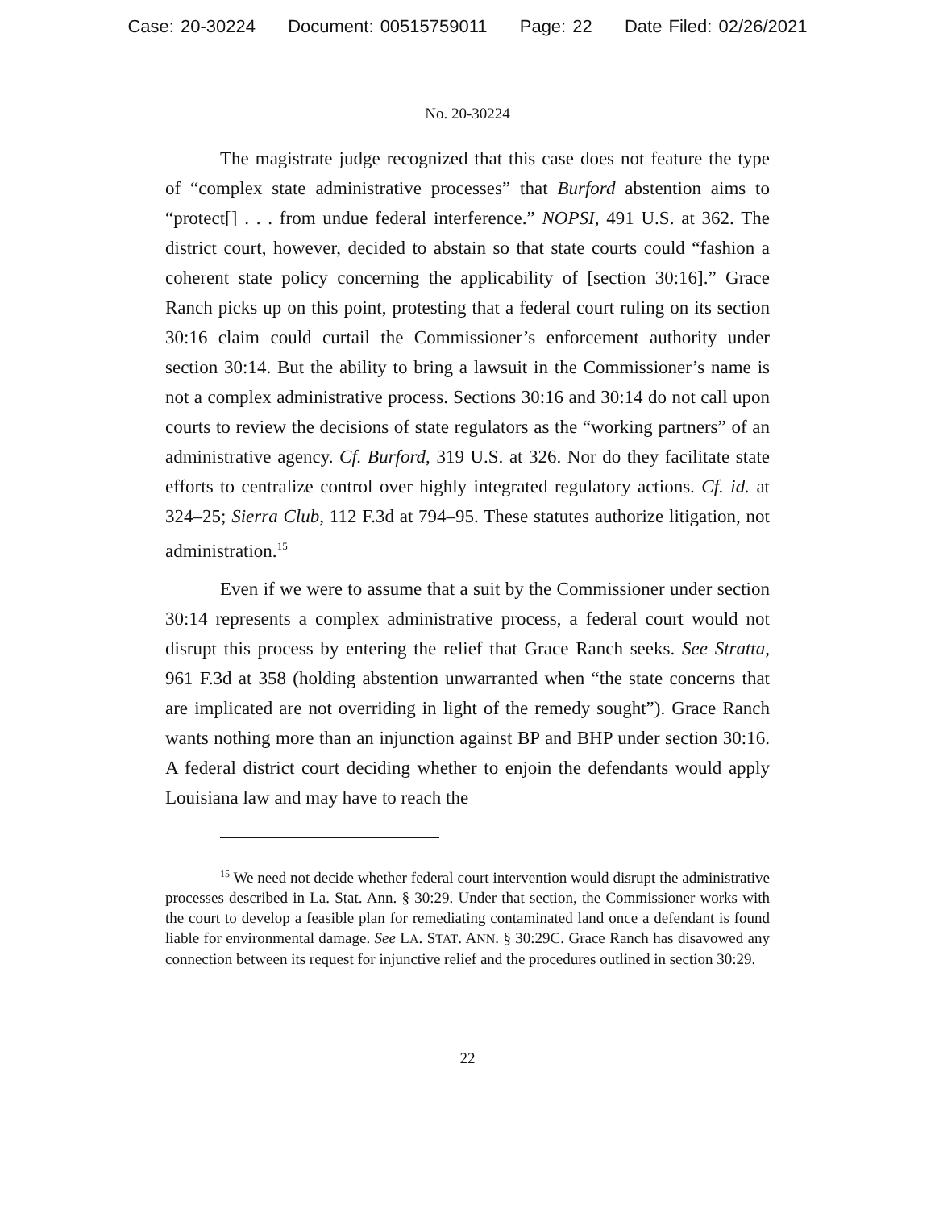Case: 20-30224 Document: 00515759011 Page: 22 Date Filed: 02/26/2021
No. 20-30224
The magistrate judge recognized that this case does not feature the type of “complex state administrative processes” that Burford abstention aims to “protect[] . . . from undue federal interference.” NOPSI, 491 U.S. at 362. The district court, however, decided to abstain so that state courts could “fashion a coherent state policy concerning the applicability of [section 30:16].” Grace Ranch picks up on this point, protesting that a federal court ruling on its section 30:16 claim could curtail the Commissioner’s enforcement authority under section 30:14. But the ability to bring a lawsuit in the Commissioner’s name is not a complex administrative process. Sections 30:16 and 30:14 do not call upon courts to review the decisions of state regulators as the “working partners” of an administrative agency. Cf. Burford, 319 U.S. at 326. Nor do they facilitate state efforts to centralize control over highly integrated regulatory actions. Cf. id. at 324–25; Sierra Club, 112 F.3d at 794–95. These statutes authorize litigation, not administration.<sup>15</sup>
Even if we were to assume that a suit by the Commissioner under section 30:14 represents a complex administrative process, a federal court would not disrupt this process by entering the relief that Grace Ranch seeks. See Stratta, 961 F.3d at 358 (holding abstention unwarranted when “the state concerns that are implicated are not overriding in light of the remedy sought”). Grace Ranch wants nothing more than an injunction against BP and BHP under section 30:16. A federal district court deciding whether to enjoin the defendants would apply Louisiana law and may have to reach the
<sup>15</sup> We need not decide whether federal court intervention would disrupt the administrative processes described in La. Stat. Ann. § 30:29. Under that section, the Commissioner works with the court to develop a feasible plan for remediating contaminated land once a defendant is found liable for environmental damage. See LA. STAT. ANN. § 30:29C. Grace Ranch has disavowed any connection between its request for injunctive relief and the procedures outlined in section 30:29.
22